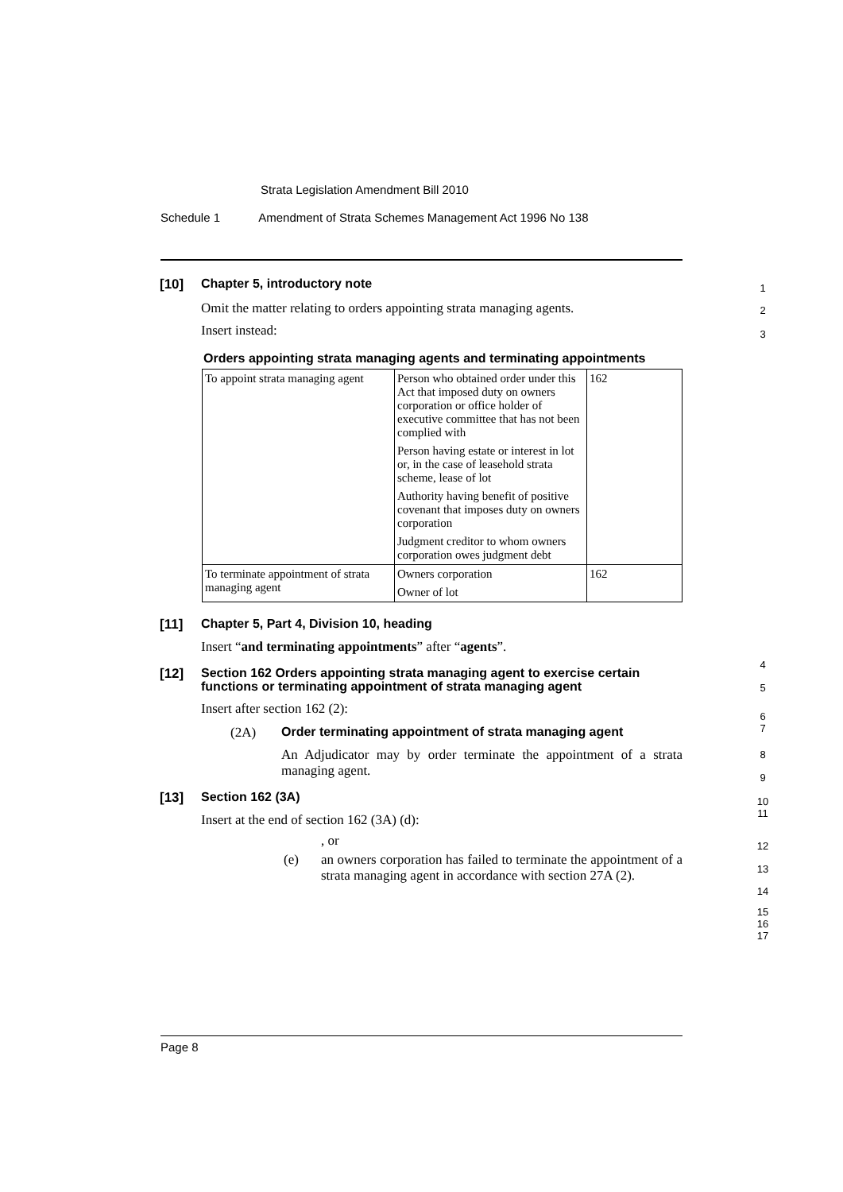Strata Legislation Amendment Bill 2010
Schedule 1 Amendment of Strata Schemes Management Act 1996 No 138
[10] Chapter 5, introductory note
Omit the matter relating to orders appointing strata managing agents.
Insert instead:
Orders appointing strata managing agents and terminating appointments
| To appoint strata managing agent | Person who obtained order under this Act that imposed duty on owners corporation or office holder of executive committee that has not been complied with Person having estate or interest in lot or, in the case of leasehold strata scheme, lease of lot Authority having benefit of positive covenant that imposes duty on owners corporation Judgment creditor to whom owners corporation owes judgment debt | 162 |
| To terminate appointment of strata managing agent | Owners corporation Owner of lot | 162 |
[11] Chapter 5, Part 4, Division 10, heading
Insert “and terminating appointments” after “agents”.
[12] Section 162 Orders appointing strata managing agent to exercise certain
functions or terminating appointment of strata managing agent
Insert after section 162 (2):
(2A) Order terminating appointment of strata managing agent
An Adjudicator may by order terminate the appointment of a strata managing agent.
[13] Section 162 (3A)
Insert at the end of section 162 (3A) (d):
, or
(e) an owners corporation has failed to terminate the appointment of a strata managing agent in accordance with section 27A (2).
1
2
3
4
5
6
7
8
9
10
11
12
13
14
15
16
17
Page 8